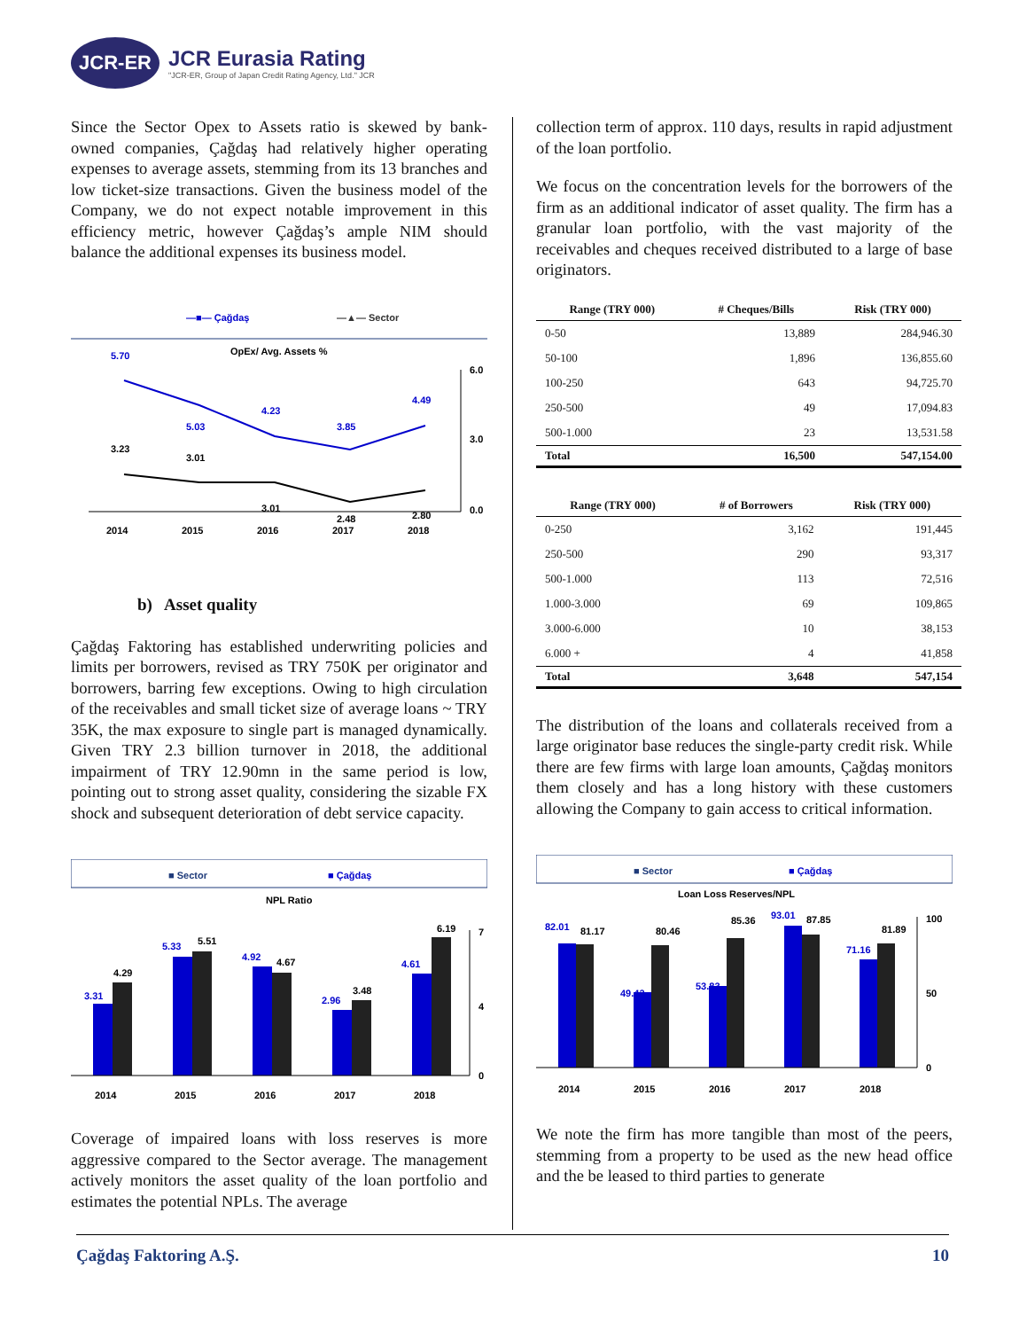JCR-ER
JCR Eurasia Rating
"JCR-ER, Group of Japan Credit Rating Agency, Ltd." JCR
Since the Sector Opex to Assets ratio is skewed by bank-owned companies, Çağdaş had relatively higher operating expenses to average assets, stemming from its 13 branches and low ticket-size transactions. Given the business model of the Company, we do not expect notable improvement in this efficiency metric, however Çağdaş’s ample NIM should balance the additional expenses its business model.
—■— Çağdaş
—▲— Sector
OpEx/ Avg. Assets %
5.70
5.03
4.23
3.85
4.49
3.23
3.01
3.01
2.48
2.80
6.0
3.0
0.0
2014
2015
2016
2017
2018
b) Asset quality
Çağdaş Faktoring has established underwriting policies and limits per borrowers, revised as TRY 750K per originator and borrowers, barring few exceptions. Owing to high circulation of the receivables and small ticket size of average loans ~ TRY 35K, the max exposure to single part is managed dynamically. Given TRY 2.3 billion turnover in 2018, the additional impairment of TRY 12.90mn in the same period is low, pointing out to strong asset quality, considering the sizable FX shock and subsequent deterioration of debt service capacity.
■ Sector
■ Çağdaş
NPL Ratio
3.31
4.29
5.33
5.51
4.92
4.67
2.96
3.48
4.61
6.19
7
4
0
2014
2015
2016
2017
2018
Coverage of impaired loans with loss reserves is more aggressive compared to the Sector average. The management actively monitors the asset quality of the loan portfolio and estimates the potential NPLs. The average
collection term of approx. 110 days, results in rapid adjustment of the loan portfolio.
We focus on the concentration levels for the borrowers of the firm as an additional indicator of asset quality. The firm has a granular loan portfolio, with the vast majority of the receivables and cheques received distributed to a large of base originators.
| Range (TRY 000) | # Cheques/Bills | Risk (TRY 000) |
| --- | --- | --- |
| 0-50 | 13,889 | 284,946.30 |
| 50-100 | 1,896 | 136,855.60 |
| 100-250 | 643 | 94,725.70 |
| 250-500 | 49 | 17,094.83 |
| 500-1.000 | 23 | 13,531.58 |
| Total | 16,500 | 547,154.00 |
| Range (TRY 000) | # of Borrowers | Risk (TRY 000) |
| --- | --- | --- |
| 0-250 | 3,162 | 191,445 |
| 250-500 | 290 | 93,317 |
| 500-1.000 | 113 | 72,516 |
| 1.000-3.000 | 69 | 109,865 |
| 3.000-6.000 | 10 | 38,153 |
| 6.000 + | 4 | 41,858 |
| Total | 3,648 | 547,154 |
The distribution of the loans and collaterals received from a large originator base reduces the single-party credit risk. While there are few firms with large loan amounts, Çağdaş monitors them closely and has a long history with these customers allowing the Company to gain access to critical information.
■ Sector
■ Çağdaş
Loan Loss Reserves/NPL
82.01
81.17
49.42
80.46
53.83
85.36
93.01
87.85
71.16
81.89
100
50
0
2014
2015
2016
2017
2018
We note the firm has more tangible than most of the peers, stemming from a property to be used as the new head office and the be leased to third parties to generate
Çağdaş Faktoring A.Ş. 10